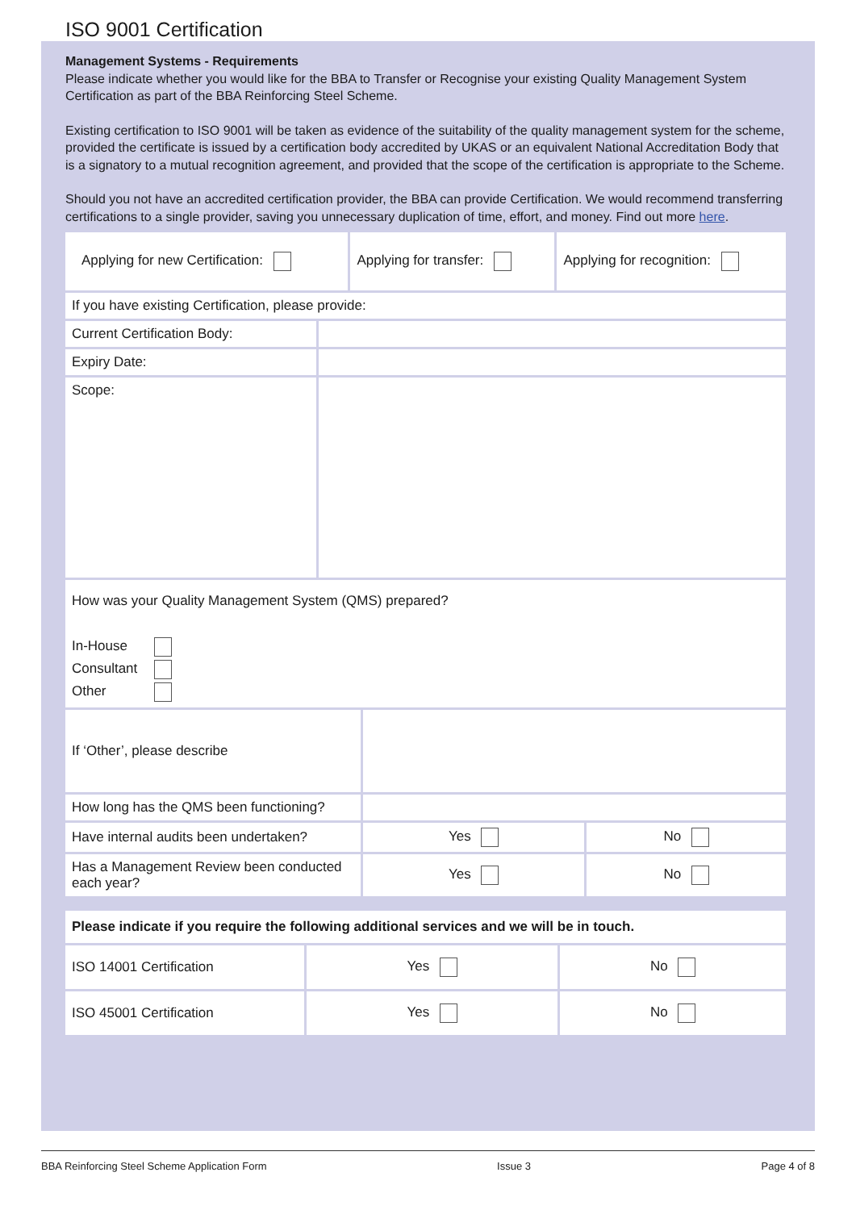ISO 9001 Certification
Management Systems - Requirements
Please indicate whether you would like for the BBA to Transfer or Recognise your existing Quality Management System Certification as part of the BBA Reinforcing Steel Scheme.
Existing certification to ISO 9001 will be taken as evidence of the suitability of the quality management system for the scheme, provided the certificate is issued by a certification body accredited by UKAS or an equivalent National Accreditation Body that is a signatory to a mutual recognition agreement, and provided that the scope of the certification is appropriate to the Scheme.
Should you not have an accredited certification provider, the BBA can provide Certification. We would recommend transferring certifications to a single provider, saving you unnecessary duplication of time, effort, and money. Find out more here.
| Applying for new Certification: | Applying for transfer: | Applying for recognition: |
| If you have existing Certification, please provide: | |
| Current Certification Body: | |
| Expiry Date: | |
| Scope: | |
| How was your Quality Management System (QMS) prepared? In-House Consultant Other | |
| If ‘Other’, please describe | | |
| How long has the QMS been functioning? | | |
| Have internal audits been undertaken? | Yes | No |
| Has a Management Review been conducted each year? | Yes | No |
| Please indicate if you require the following additional services and we will be in touch. | | |
| ISO 14001 Certification | Yes | No |
| ISO 45001 Certification | Yes | No |
BBA Reinforcing Steel Scheme Application Form Issue 3 Page 4 of 8